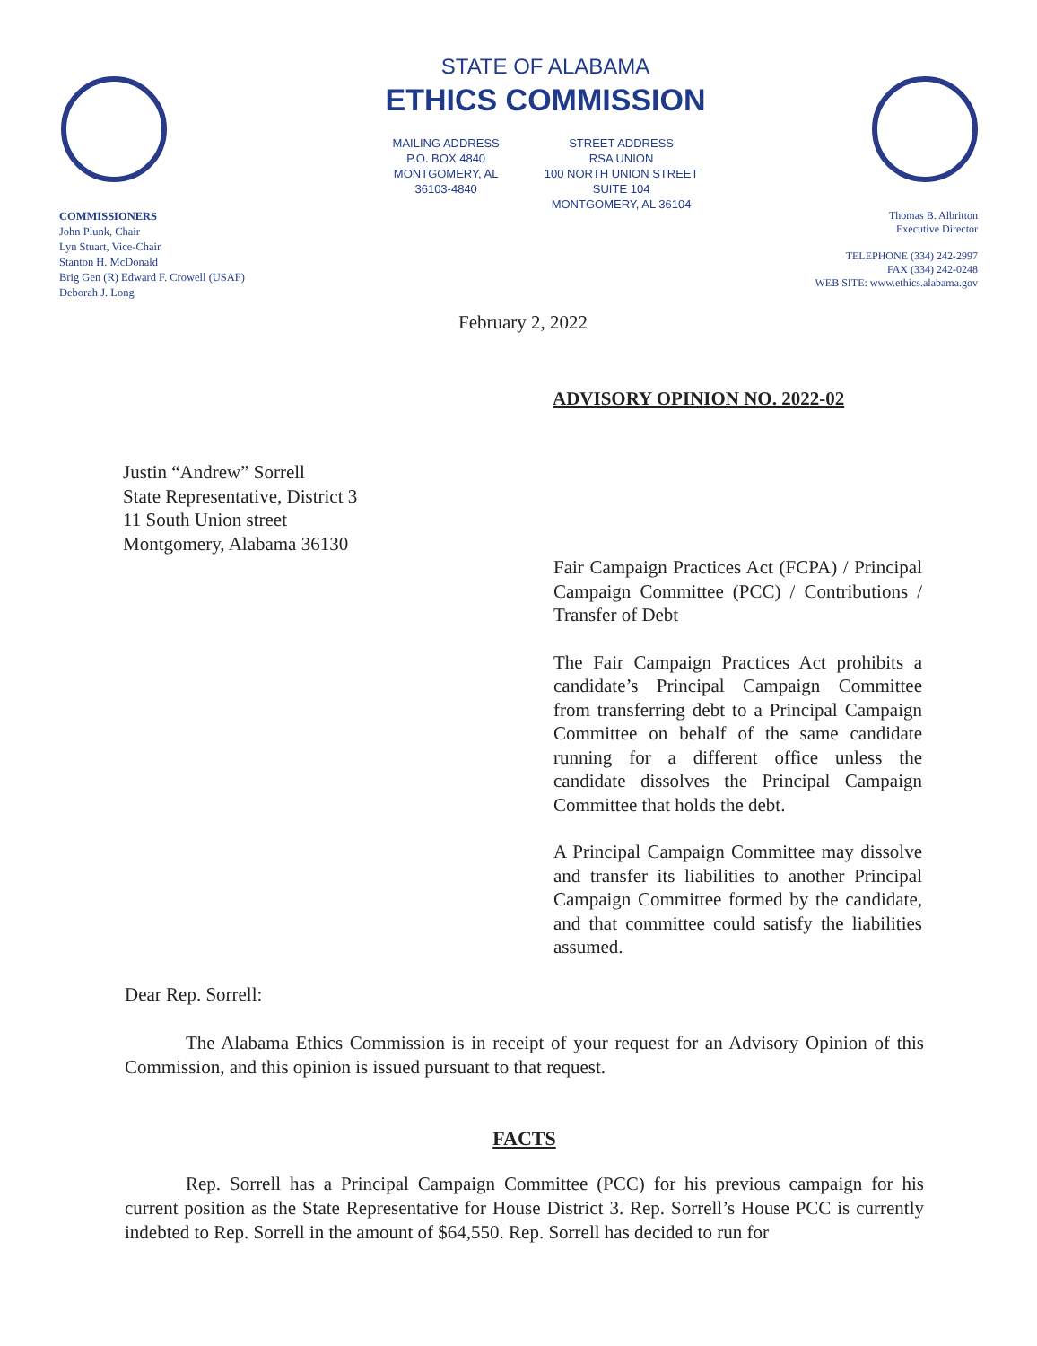COMMISSIONERS
John Plunk, Chair
Lyn Stuart, Vice-Chair
Stanton H. McDonald
Brig Gen (R) Edward F. Crowell (USAF)
Deborah J. Long
STATE OF ALABAMA
ETHICS COMMISSION
MAILING ADDRESS
P.O. BOX 4840
MONTGOMERY, AL
36103-4840
STREET ADDRESS
RSA UNION
100 NORTH UNION STREET
SUITE 104
MONTGOMERY, AL 36104
Thomas B. Albritton
Executive Director
TELEPHONE (334) 242-2997
FAX (334) 242-0248
WEB SITE: www.ethics.alabama.gov
February 2, 2022
ADVISORY OPINION NO. 2022-02
Justin “Andrew” Sorrell
State Representative, District 3
11 South Union street
Montgomery, Alabama 36130
Fair Campaign Practices Act (FCPA) / Principal Campaign Committee (PCC) / Contributions / Transfer of Debt
The Fair Campaign Practices Act prohibits a candidate’s Principal Campaign Committee from transferring debt to a Principal Campaign Committee on behalf of the same candidate running for a different office unless the candidate dissolves the Principal Campaign Committee that holds the debt.
A Principal Campaign Committee may dissolve and transfer its liabilities to another Principal Campaign Committee formed by the candidate, and that committee could satisfy the liabilities assumed.
Dear Rep. Sorrell:
The Alabama Ethics Commission is in receipt of your request for an Advisory Opinion of this Commission, and this opinion is issued pursuant to that request.
FACTS
Rep. Sorrell has a Principal Campaign Committee (PCC) for his previous campaign for his current position as the State Representative for House District 3. Rep. Sorrell’s House PCC is currently indebted to Rep. Sorrell in the amount of $64,550. Rep. Sorrell has decided to run for